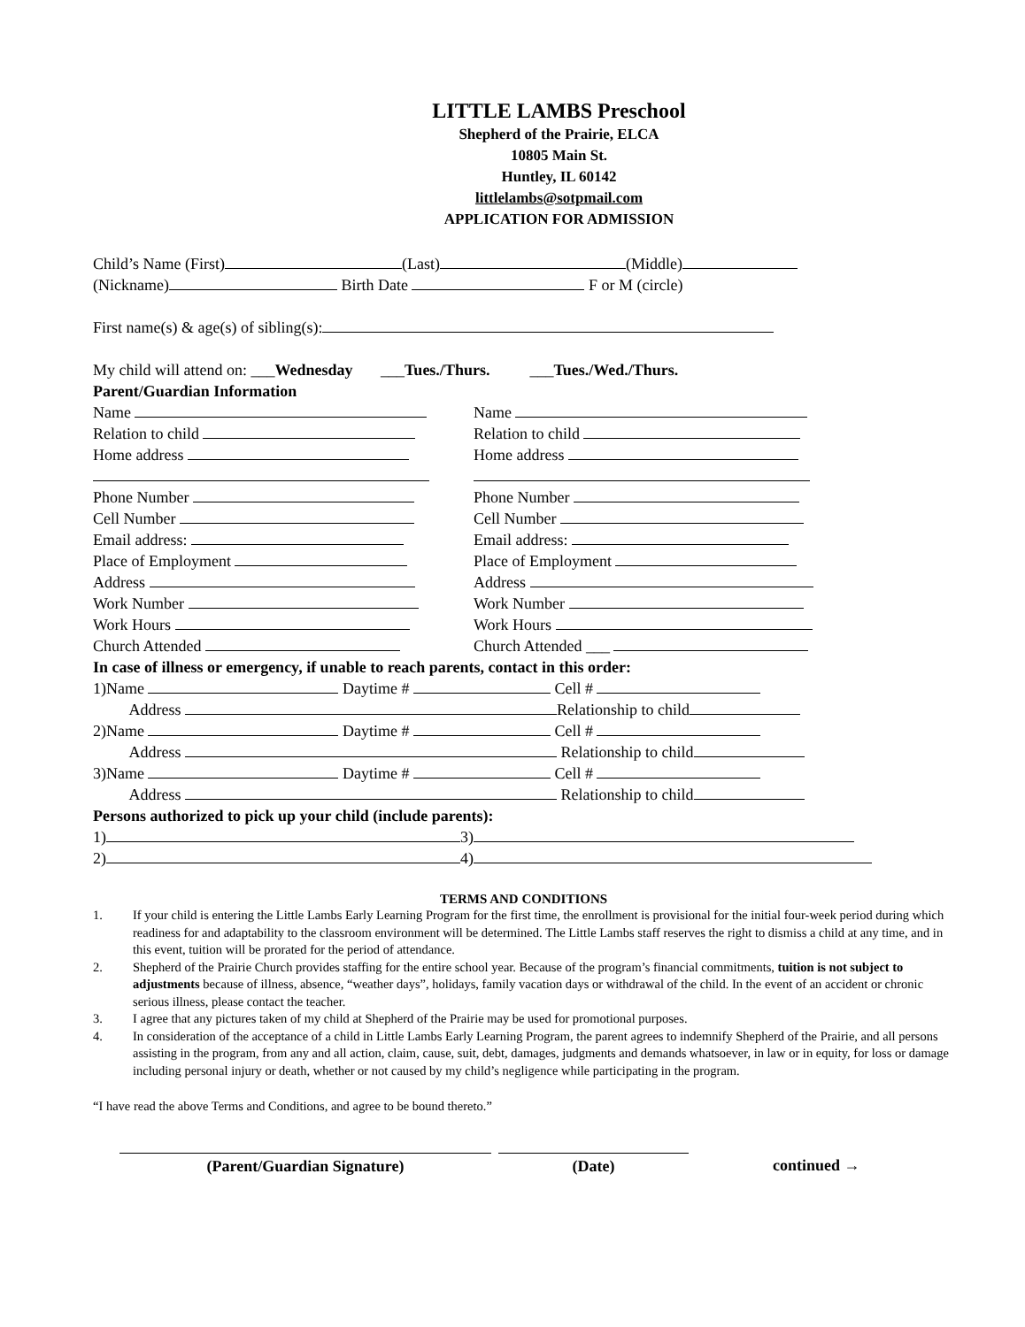LITTLE LAMBS Preschool
Shepherd of the Prairie, ELCA
10805 Main St.
Huntley, IL 60142
littlelambs@sotpmail.com
APPLICATION FOR ADMISSION
Child’s Name (First) (Last) (Middle)
(Nickname) Birth Date F or M (circle)
First name(s) & age(s) of sibling(s):
My child will attend on: ___Wednesday ___Tues./Thurs. ___Tues./Wed./Thurs.
Parent/Guardian Information
Name
Relation to child
Home address
Phone Number
Cell Number
Email address:
Place of Employment
Address
Work Number
Work Hours
Church Attended
Name
Relation to child
Home address
Phone Number
Cell Number
Email address:
Place of Employment
Address
Work Number
Work Hours
Church Attended ___
In case of illness or emergency, if unable to reach parents, contact in this order:
1)Name Daytime # Cell #
Address Relationship to child
2)Name Daytime # Cell #
Address Relationship to child
3)Name Daytime # Cell #
Address Relationship to child
Persons authorized to pick up your child (include parents):
1) 3)
2) 4)
TERMS AND CONDITIONS
1. If your child is entering the Little Lambs Early Learning Program for the first time, the enrollment is provisional for the initial four-week period during which readiness for and adaptability to the classroom environment will be determined. The Little Lambs staff reserves the right to dismiss a child at any time, and in this event, tuition will be prorated for the period of attendance.
2. Shepherd of the Prairie Church provides staffing for the entire school year. Because of the program’s financial commitments, tuition is not subject to adjustments because of illness, absence, “weather days”, holidays, family vacation days or withdrawal of the child. In the event of an accident or chronic serious illness, please contact the teacher.
3. I agree that any pictures taken of my child at Shepherd of the Prairie may be used for promotional purposes.
4. In consideration of the acceptance of a child in Little Lambs Early Learning Program, the parent agrees to indemnify Shepherd of the Prairie, and all persons assisting in the program, from any and all action, claim, cause, suit, debt, damages, judgments and demands whatsoever, in law or in equity, for loss or damage including personal injury or death, whether or not caused by my child’s negligence while participating in the program.
“I have read the above Terms and Conditions, and agree to be bound thereto.”
(Parent/Guardian Signature) (Date) continued →